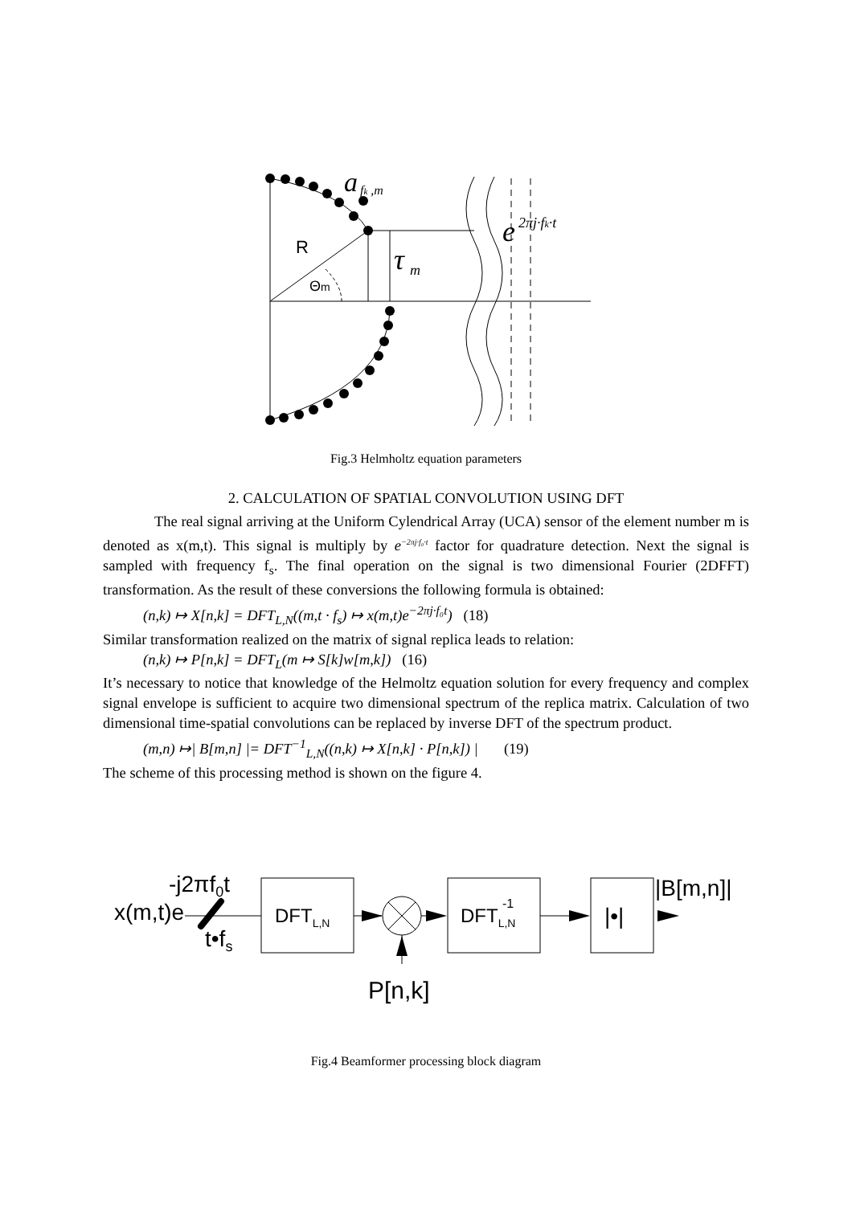a
fk ,m
e
2πj·fk·t
τ
m
R
Θm
Fig.3 Helmholtz equation parameters
2. CALCULATION OF SPATIAL CONVOLUTION USING DFT
The real signal arriving at the Uniform Cylendrical Array (UCA) sensor of the element number m is denoted as x(m,t). This signal is multiply by e<sup>−2πj·f₀·t</sup> factor for quadrature detection. Next the signal is sampled with frequency f<sub>s</sub>. The final operation on the signal is two dimensional Fourier (2DFFT) transformation. As the result of these conversions the following formula is obtained:
(n,k) ↦ X[n,k] = DFT<sub>L,N</sub>((m,t · f<sub>s</sub>) ↦ x(m,t)e<sup>−2πj·f₀t</sup>) (18)
Similar transformation realized on the matrix of signal replica leads to relation:
(n,k) ↦ P[n,k] = DFT<sub>L</sub>(m ↦ S[k]w[m,k]) (16)
It’s necessary to notice that knowledge of the Helmoltz equation solution for every frequency and complex signal envelope is sufficient to acquire two dimensional spectrum of the replica matrix. Calculation of two dimensional time-spatial convolutions can be replaced by inverse DFT of the spectrum product.
(m,n) ↦| B[m,n] |= DFT<sup>−1</sup><sub>L,N</sub>((n,k) ↦ X[n,k] · P[n,k]) | (19)
The scheme of this processing method is shown on the figure 4.
x(m,t)e
-j2πf0t
t•fs
DFTL,N
DFTL,N
-1
|•|
|B[m,n]|
P[n,k]
Fig.4 Beamformer processing block diagram